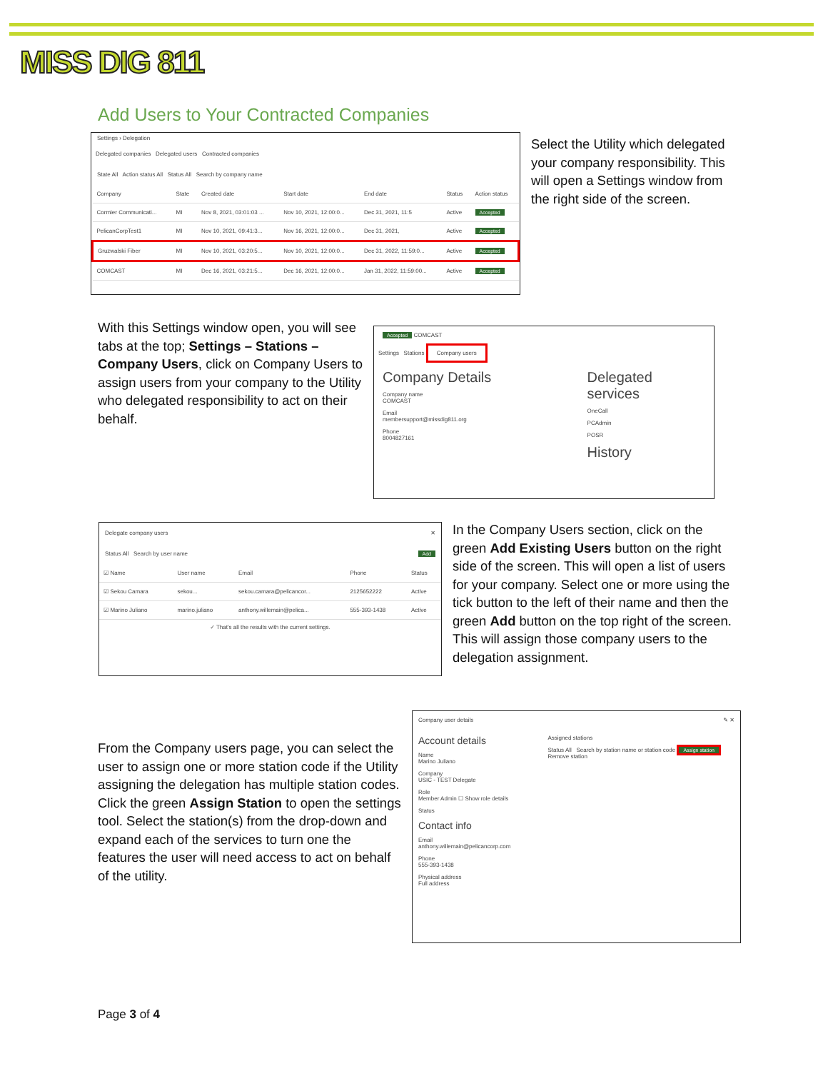MISS DIG 811
Add Users to Your Contracted Companies
Settings › Delegation
Delegated companies Delegated users Contracted companies
State All Action status All Status All Search by company name
| Company | State | Created date | Start date | End date | Status | Action status |
| --- | --- | --- | --- | --- | --- | --- |
| Cormier Communicati... | MI | Nov 8, 2021, 03:01:03 ... | Nov 10, 2021, 12:00:0... | Dec 31, 2021, 11:5 | Active | Accepted |
| PelicanCorpTest1 | MI | Nov 10, 2021, 09:41:3... | Nov 16, 2021, 12:00:0... | Dec 31, 2021, | Active | Accepted |
| Gruzwalski Fiber | MI | Nov 10, 2021, 03:20:5... | Nov 10, 2021, 12:00:0... | Dec 31, 2022, 11:59:0... | Active | Accepted |
| COMCAST | MI | Dec 16, 2021, 03:21:5... | Dec 16, 2021, 12:00:0... | Jan 31, 2022, 11:59:00... | Active | Accepted |
Select the Utility which delegated your company responsibility. This will open a Settings window from the right side of the screen.
With this Settings window open, you will see tabs at the top; Settings – Stations – Company Users, click on Company Users to assign users from your company to the Utility who delegated responsibility to act on their behalf.
Accepted COMCAST
Settings Stations Company users
Company Details
Company name
COMCAST
Email
membersupport@missdig811.org
Phone
8004827161
Delegated services
OneCall
PCAdmin
POSR
History
Delegate company users ✕
Status All Search by user name Add
| ☑ Name | User name | Email | Phone | Status |
| --- | --- | --- | --- | --- |
| ☑ Sekou Camara | sekou... | sekou.camara@pelicancor... | 2125652222 | Active |
| ☑ Marino Juliano | marino.juliano | anthony.willemain@pelica... | 555-393-1438 | Active |
✓ That's all the results with the current settings.
In the Company Users section, click on the green Add Existing Users button on the right side of the screen. This will open a list of users for your company. Select one or more using the tick button to the left of their name and then the green Add button on the top right of the screen. This will assign those company users to the delegation assignment.
From the Company users page, you can select the user to assign one or more station code if the Utility assigning the delegation has multiple station codes. Click the green Assign Station to open the settings tool. Select the station(s) from the drop-down and expand each of the services to turn one the features the user will need access to act on behalf of the utility.
Company user details ✎ ✕
Account details
Name
Marino Juliano
Company
USIC - TEST Delegate
Role
Member Admin ☐ Show role details
Status
Contact info
Email
anthony.willemain@pelicancorp.com
Phone
555-393-1438
Physical address
Full address
Assigned stations
Status All Search by station name or station code Assign station Remove station
Page 3 of 4